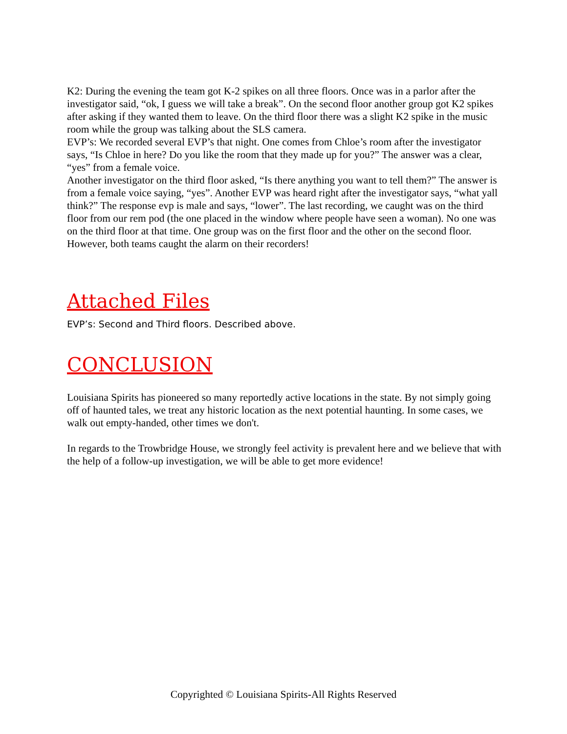K2: During the evening the team got K-2 spikes on all three floors. Once was in a parlor after the investigator said, “ok, I guess we will take a break”. On the second floor another group got K2 spikes after asking if they wanted them to leave. On the third floor there was a slight K2 spike in the music room while the group was talking about the SLS camera.
EVP’s: We recorded several EVP’s that night. One comes from Chloe’s room after the investigator says, “Is Chloe in here? Do you like the room that they made up for you?” The answer was a clear, “yes” from a female voice.
Another investigator on the third floor asked, “Is there anything you want to tell them?” The answer is from a female voice saying, “yes”. Another EVP was heard right after the investigator says, “what yall think?” The response evp is male and says, “lower”. The last recording, we caught was on the third floor from our rem pod (the one placed in the window where people have seen a woman). No one was on the third floor at that time. One group was on the first floor and the other on the second floor. However, both teams caught the alarm on their recorders!
Attached Files
EVP’s: Second and Third floors. Described above.
CONCLUSION
Louisiana Spirits has pioneered so many reportedly active locations in the state. By not simply going off of haunted tales, we treat any historic location as the next potential haunting. In some cases, we walk out empty-handed, other times we don't.
In regards to the Trowbridge House, we strongly feel activity is prevalent here and we believe that with the help of a follow-up investigation, we will be able to get more evidence!
Copyrighted © Louisiana Spirits-All Rights Reserved